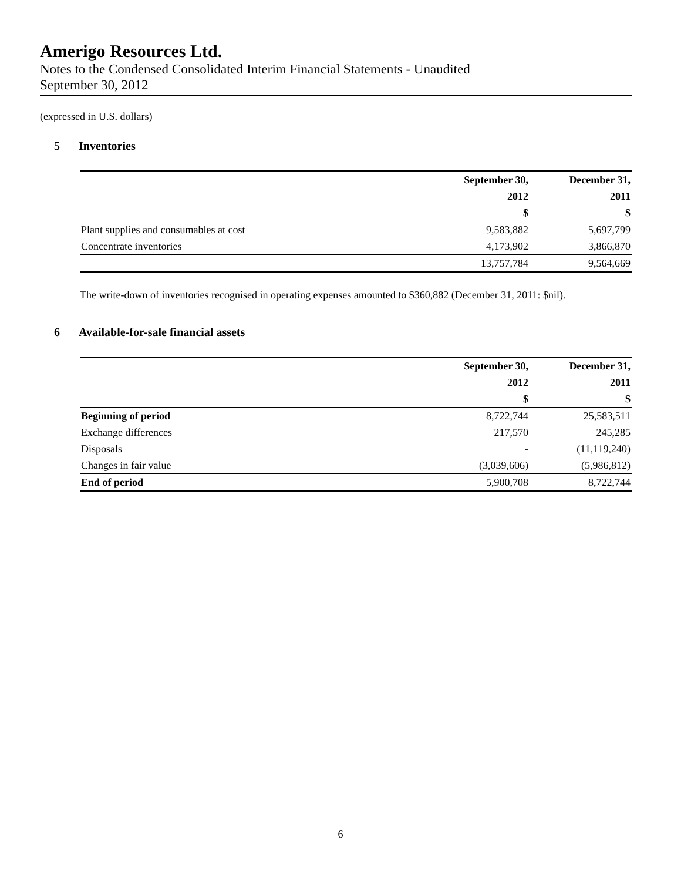Amerigo Resources Ltd.
Notes to the Condensed Consolidated Interim Financial Statements - Unaudited
September 30, 2012
(expressed in U.S. dollars)
5 Inventories
| | September 30, | December 31, |
| --- | --- | --- |
| | 2012 | 2011 |
| | $ | $ |
| Plant supplies and consumables at cost | 9,583,882 | 5,697,799 |
| Concentrate inventories | 4,173,902 | 3,866,870 |
| | 13,757,784 | 9,564,669 |
The write-down of inventories recognised in operating expenses amounted to $360,882 (December 31, 2011: $nil).
6 Available-for-sale financial assets
| | September 30, | December 31, |
| --- | --- | --- |
| | 2012 | 2011 |
| | $ | $ |
| Beginning of period | 8,722,744 | 25,583,511 |
| Exchange differences | 217,570 | 245,285 |
| Disposals | - | (11,119,240) |
| Changes in fair value | (3,039,606) | (5,986,812) |
| End of period | 5,900,708 | 8,722,744 |
6